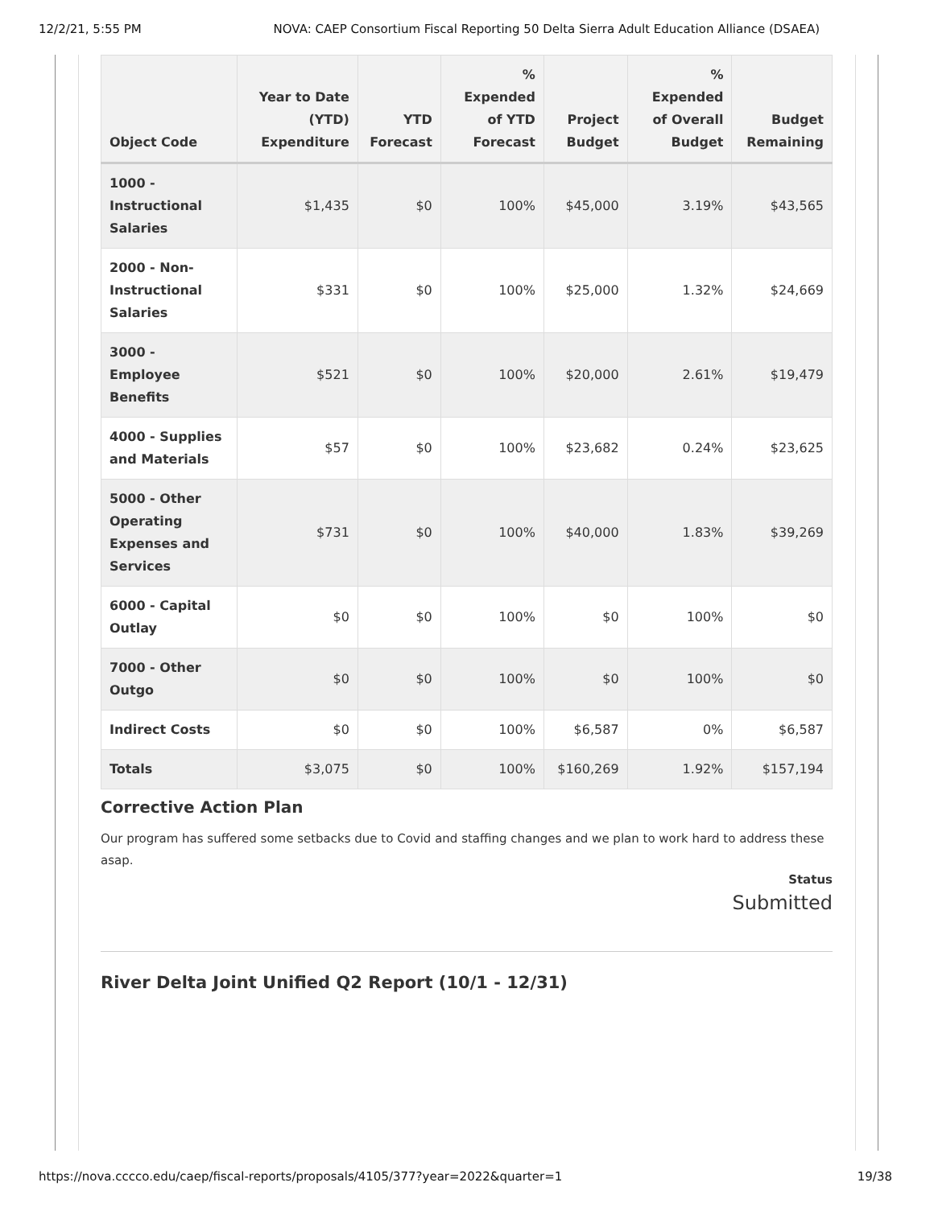12/2/21, 5:55 PM NOVA: CAEP Consortium Fiscal Reporting 50 Delta Sierra Adult Education Alliance (DSAEA)
| Object Code | Year to Date (YTD) Expenditure | YTD Forecast | % Expended of YTD Forecast | Project Budget | % Expended of Overall Budget | Budget Remaining |
| --- | --- | --- | --- | --- | --- | --- |
| 1000 - Instructional Salaries | $1,435 | $0 | 100% | $45,000 | 3.19% | $43,565 |
| 2000 - Non-Instructional Salaries | $331 | $0 | 100% | $25,000 | 1.32% | $24,669 |
| 3000 - Employee Benefits | $521 | $0 | 100% | $20,000 | 2.61% | $19,479 |
| 4000 - Supplies and Materials | $57 | $0 | 100% | $23,682 | 0.24% | $23,625 |
| 5000 - Other Operating Expenses and Services | $731 | $0 | 100% | $40,000 | 1.83% | $39,269 |
| 6000 - Capital Outlay | $0 | $0 | 100% | $0 | 100% | $0 |
| 7000 - Other Outgo | $0 | $0 | 100% | $0 | 100% | $0 |
| Indirect Costs | $0 | $0 | 100% | $6,587 | 0% | $6,587 |
| Totals | $3,075 | $0 | 100% | $160,269 | 1.92% | $157,194 |
Corrective Action Plan
Our program has suffered some setbacks due to Covid and staffing changes and we plan to work hard to address these asap.
Status
Submitted
River Delta Joint Unified Q2 Report (10/1 - 12/31)
https://nova.cccco.edu/caep/fiscal-reports/proposals/4105/377?year=2022&quarter=1 19/38